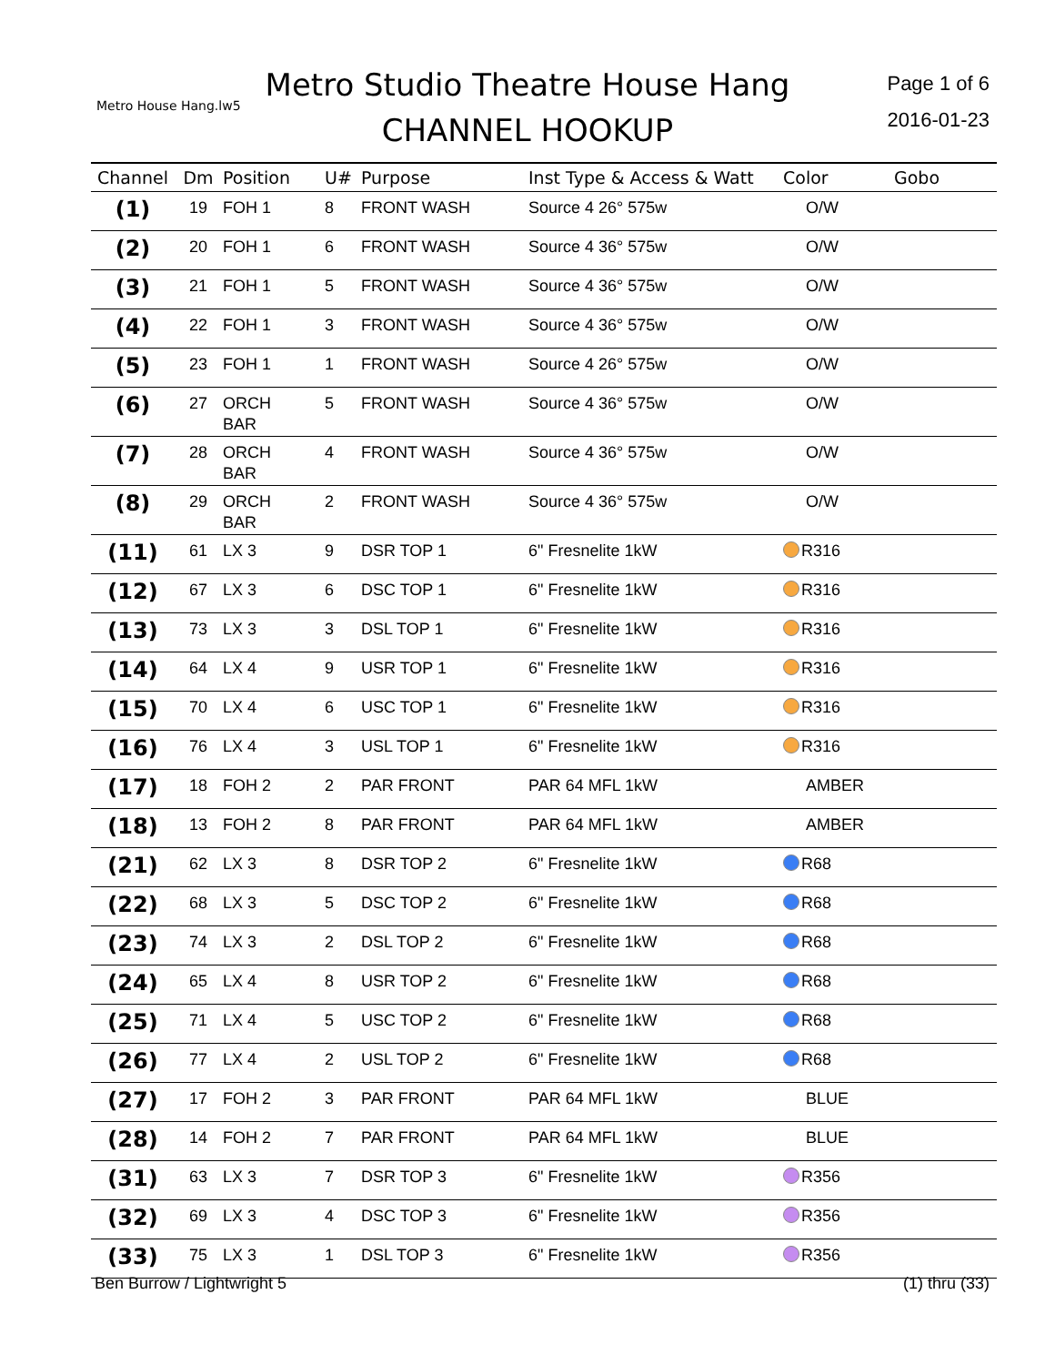Metro House Hang.lw5
Metro Studio Theatre House Hang
CHANNEL HOOKUP
Page 1 of 6
2016-01-23
| Channel | Dm | Position | U# | Purpose | Inst Type & Access & Watt | Color | Gobo |
| --- | --- | --- | --- | --- | --- | --- | --- |
| (1) | 19 | FOH 1 | 8 | FRONT WASH | Source 4 26° 575w | O/W | |
| (2) | 20 | FOH 1 | 6 | FRONT WASH | Source 4 36° 575w | O/W | |
| (3) | 21 | FOH 1 | 5 | FRONT WASH | Source 4 36° 575w | O/W | |
| (4) | 22 | FOH 1 | 3 | FRONT WASH | Source 4 36° 575w | O/W | |
| (5) | 23 | FOH 1 | 1 | FRONT WASH | Source 4 26° 575w | O/W | |
| (6) | 27 | ORCH BAR | 5 | FRONT WASH | Source 4 36° 575w | O/W | |
| (7) | 28 | ORCH BAR | 4 | FRONT WASH | Source 4 36° 575w | O/W | |
| (8) | 29 | ORCH BAR | 2 | FRONT WASH | Source 4 36° 575w | O/W | |
| (11) | 61 | LX 3 | 9 | DSR TOP 1 | 6" Fresnelite 1kW | R316 | |
| (12) | 67 | LX 3 | 6 | DSC TOP 1 | 6" Fresnelite 1kW | R316 | |
| (13) | 73 | LX 3 | 3 | DSL TOP 1 | 6" Fresnelite 1kW | R316 | |
| (14) | 64 | LX 4 | 9 | USR TOP 1 | 6" Fresnelite 1kW | R316 | |
| (15) | 70 | LX 4 | 6 | USC TOP 1 | 6" Fresnelite 1kW | R316 | |
| (16) | 76 | LX 4 | 3 | USL TOP 1 | 6" Fresnelite 1kW | R316 | |
| (17) | 18 | FOH 2 | 2 | PAR FRONT | PAR 64 MFL 1kW | AMBER | |
| (18) | 13 | FOH 2 | 8 | PAR FRONT | PAR 64 MFL 1kW | AMBER | |
| (21) | 62 | LX 3 | 8 | DSR TOP 2 | 6" Fresnelite 1kW | R68 | |
| (22) | 68 | LX 3 | 5 | DSC TOP 2 | 6" Fresnelite 1kW | R68 | |
| (23) | 74 | LX 3 | 2 | DSL TOP 2 | 6" Fresnelite 1kW | R68 | |
| (24) | 65 | LX 4 | 8 | USR TOP 2 | 6" Fresnelite 1kW | R68 | |
| (25) | 71 | LX 4 | 5 | USC TOP 2 | 6" Fresnelite 1kW | R68 | |
| (26) | 77 | LX 4 | 2 | USL TOP 2 | 6" Fresnelite 1kW | R68 | |
| (27) | 17 | FOH 2 | 3 | PAR FRONT | PAR 64 MFL 1kW | BLUE | |
| (28) | 14 | FOH 2 | 7 | PAR FRONT | PAR 64 MFL 1kW | BLUE | |
| (31) | 63 | LX 3 | 7 | DSR TOP 3 | 6" Fresnelite 1kW | R356 | |
| (32) | 69 | LX 3 | 4 | DSC TOP 3 | 6" Fresnelite 1kW | R356 | |
| (33) | 75 | LX 3 | 1 | DSL TOP 3 | 6" Fresnelite 1kW | R356 | |
Ben Burrow / Lightwright 5 (1) thru (33)